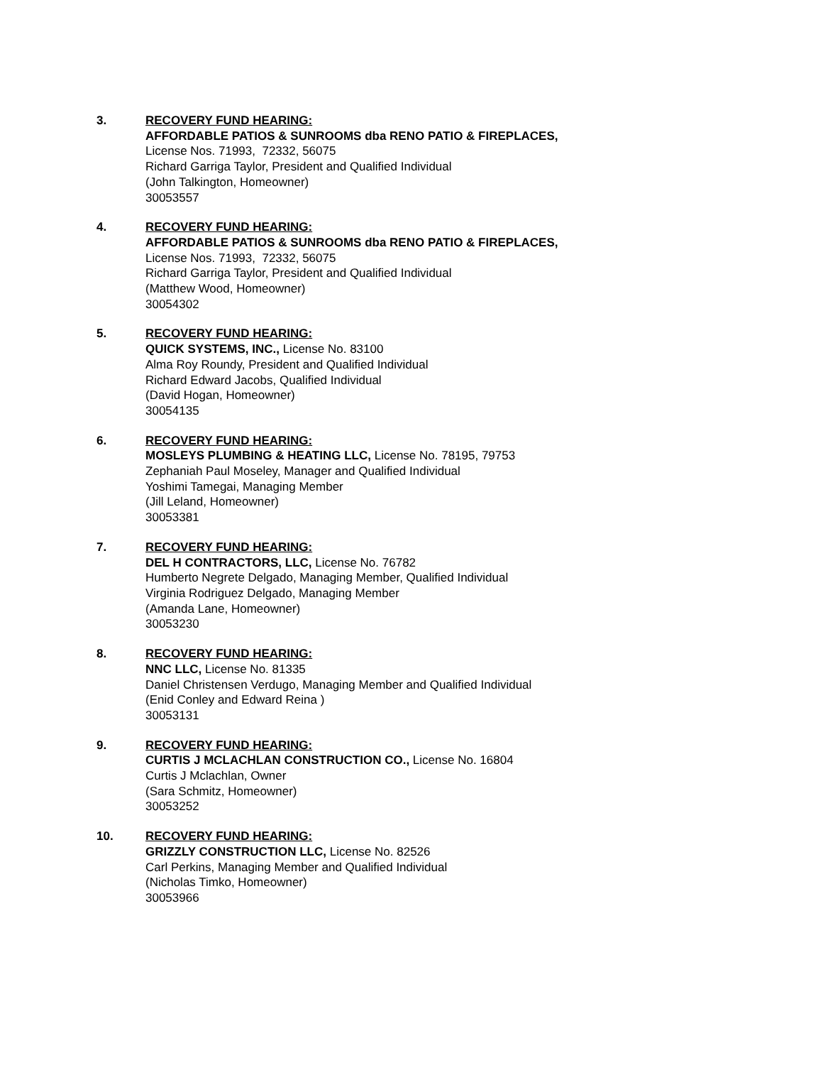3. RECOVERY FUND HEARING:
AFFORDABLE PATIOS & SUNROOMS dba RENO PATIO & FIREPLACES,
License Nos. 71993, 72332, 56075
Richard Garriga Taylor, President and Qualified Individual
(John Talkington, Homeowner)
30053557
4. RECOVERY FUND HEARING:
AFFORDABLE PATIOS & SUNROOMS dba RENO PATIO & FIREPLACES,
License Nos. 71993, 72332, 56075
Richard Garriga Taylor, President and Qualified Individual
(Matthew Wood, Homeowner)
30054302
5. RECOVERY FUND HEARING:
QUICK SYSTEMS, INC., License No. 83100
Alma Roy Roundy, President and Qualified Individual
Richard Edward Jacobs, Qualified Individual
(David Hogan, Homeowner)
30054135
6. RECOVERY FUND HEARING:
MOSLEYS PLUMBING & HEATING LLC, License No. 78195, 79753
Zephaniah Paul Moseley, Manager and Qualified Individual
Yoshimi Tamegai, Managing Member
(Jill Leland, Homeowner)
30053381
7. RECOVERY FUND HEARING:
DEL H CONTRACTORS, LLC, License No. 76782
Humberto Negrete Delgado, Managing Member, Qualified Individual
Virginia Rodriguez Delgado, Managing Member
(Amanda Lane, Homeowner)
30053230
8. RECOVERY FUND HEARING:
NNC LLC, License No. 81335
Daniel Christensen Verdugo, Managing Member and Qualified Individual
(Enid Conley and Edward Reina )
30053131
9. RECOVERY FUND HEARING:
CURTIS J MCLACHLAN CONSTRUCTION CO., License No. 16804
Curtis J Mclachlan, Owner
(Sara Schmitz, Homeowner)
30053252
10. RECOVERY FUND HEARING:
GRIZZLY CONSTRUCTION LLC, License No. 82526
Carl Perkins, Managing Member and Qualified Individual
(Nicholas Timko, Homeowner)
30053966